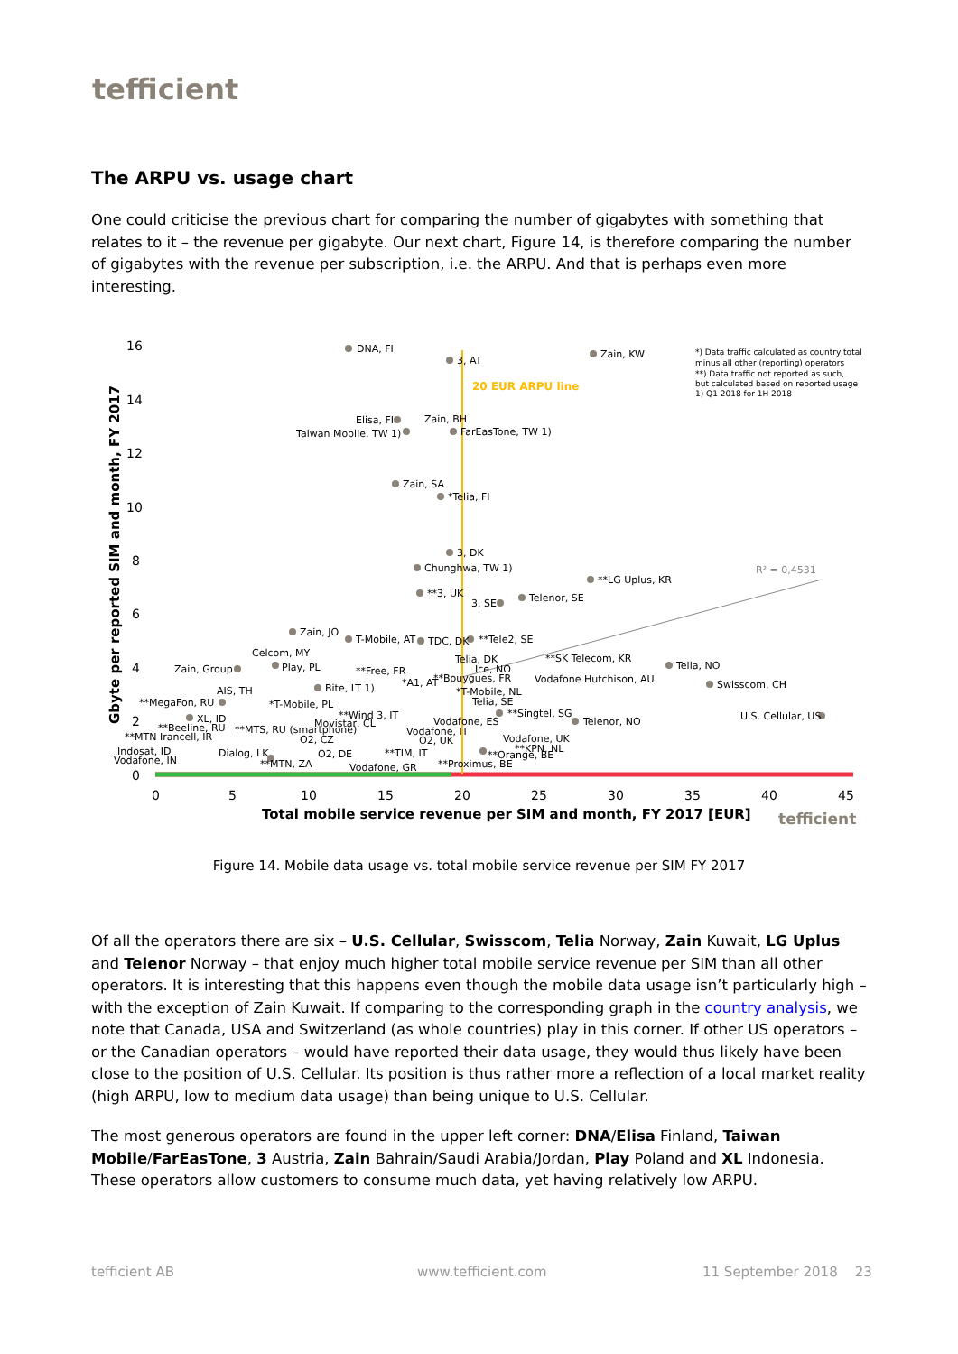tefficient
The ARPU vs. usage chart
One could criticise the previous chart for comparing the number of gigabytes with something that relates to it – the revenue per gigabyte. Our next chart, Figure 14, is therefore comparing the number of gigabytes with the revenue per subscription, i.e. the ARPU. And that is perhaps even more interesting.
Gbyte per reported SIM and month, FY 2017
16
14
12
10
8
6
4
2
0
0
5
10
15
20
25
35
30
40
45
Total mobile service revenue per SIM and month, FY 2017 [EUR]
tefficient
20 EUR ARPU line
R² = 0,4531
*) Data traffic calculated as country total
minus all other (reporting) operators
**) Data traffic not reported as such,
but calculated based on reported usage
1) Q1 2018 for 1H 2018
DNA, FI
3, AT
Zain, KW
Elisa, FI
Taiwan Mobile, TW 1)
Zain, BH
FarEasTone, TW 1)
Zain, SA
*Telia, FI
3, DK
Chunghwa, TW 1)
**LG Uplus, KR
**3, UK
3, SE
Telenor, SE
Zain, JO
T-Mobile, AT
TDC, DK
**Tele2, SE
Celcom, MY
Telia, DK
**SK Telecom, KR
Play, PL
Zain, Group
Telia, NO
**Free, FR
Ice, NO
**Bouygues, FR
Vodafone Hutchison, AU
Swisscom, CH
AIS, TH
Bite, LT 1)
*A1, AT
*T-Mobile, NL
**MegaFon, RU
*T-Mobile, PL
Telia, SE
**Singtel, SG
**Wind 3, IT
U.S. Cellular, US
XL, ID
Telenor, NO
Movistar, CL
Vodafone, ES
**Beeline, RU
**MTS, RU (smartphone)
Vodafone, IT
**MTN Irancell, IR
O2, CZ
O2, UK
Vodafone, UK
**KPN, NL
Indosat, ID
Dialog, LK
O2, DE
**TIM, IT
**Orange, BE
Vodafone, IN
**MTN, ZA
Vodafone, GR
**Proximus, BE
Figure 14. Mobile data usage vs. total mobile service revenue per SIM FY 2017
Of all the operators there are six – U.S. Cellular, Swisscom, Telia Norway, Zain Kuwait, LG Uplus and Telenor Norway – that enjoy much higher total mobile service revenue per SIM than all other operators. It is interesting that this happens even though the mobile data usage isn’t particularly high – with the exception of Zain Kuwait. If comparing to the corresponding graph in the country analysis, we note that Canada, USA and Switzerland (as whole countries) play in this corner. If other US operators – or the Canadian operators – would have reported their data usage, they would thus likely have been close to the position of U.S. Cellular. Its position is thus rather more a reflection of a local market reality (high ARPU, low to medium data usage) than being unique to U.S. Cellular.
The most generous operators are found in the upper left corner: DNA/Elisa Finland, Taiwan Mobile/FarEasTone, 3 Austria, Zain Bahrain/Saudi Arabia/Jordan, Play Poland and XL Indonesia. These operators allow customers to consume much data, yet having relatively low ARPU.
tefficient AB www.tefficient.com 11 September 2018 23